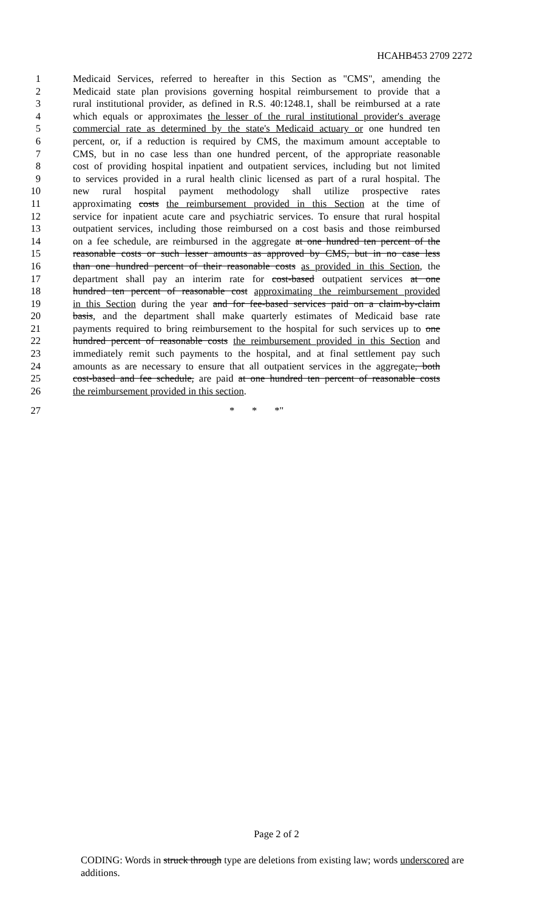HCAHB453 2709 2272
1 Medicaid Services, referred to hereafter in this Section as "CMS", amending the
2 Medicaid state plan provisions governing hospital reimbursement to provide that a
3 rural institutional provider, as defined in R.S. 40:1248.1, shall be reimbursed at a rate
4 which equals or approximates the lesser of the rural institutional provider's average
5 commercial rate as determined by the state's Medicaid actuary or one hundred ten
6 percent, or, if a reduction is required by CMS, the maximum amount acceptable to
7 CMS, but in no case less than one hundred percent, of the appropriate reasonable
8 cost of providing hospital inpatient and outpatient services, including but not limited
9 to services provided in a rural health clinic licensed as part of a rural hospital. The
10 new rural hospital payment methodology shall utilize prospective rates
11 approximating costs the reimbursement provided in this Section at the time of
12 service for inpatient acute care and psychiatric services. To ensure that rural hospital
13 outpatient services, including those reimbursed on a cost basis and those reimbursed
14 on a fee schedule, are reimbursed in the aggregate at one hundred ten percent of the
15 reasonable costs or such lesser amounts as approved by CMS, but in no case less
16 than one hundred percent of their reasonable costs as provided in this Section, the
17 department shall pay an interim rate for cost-based outpatient services at one
18 hundred ten percent of reasonable cost approximating the reimbursement provided
19 in this Section during the year and for fee-based services paid on a claim-by-claim
20 basis, and the department shall make quarterly estimates of Medicaid base rate
21 payments required to bring reimbursement to the hospital for such services up to one
22 hundred percent of reasonable costs the reimbursement provided in this Section and
23 immediately remit such payments to the hospital, and at final settlement pay such
24 amounts as are necessary to ensure that all outpatient services in the aggregate, both
25 cost-based and fee schedule, are paid at one hundred ten percent of reasonable costs
26 the reimbursement provided in this section.
27 * * *"
Page 2 of 2
CODING: Words in struck through type are deletions from existing law; words underscored are additions.